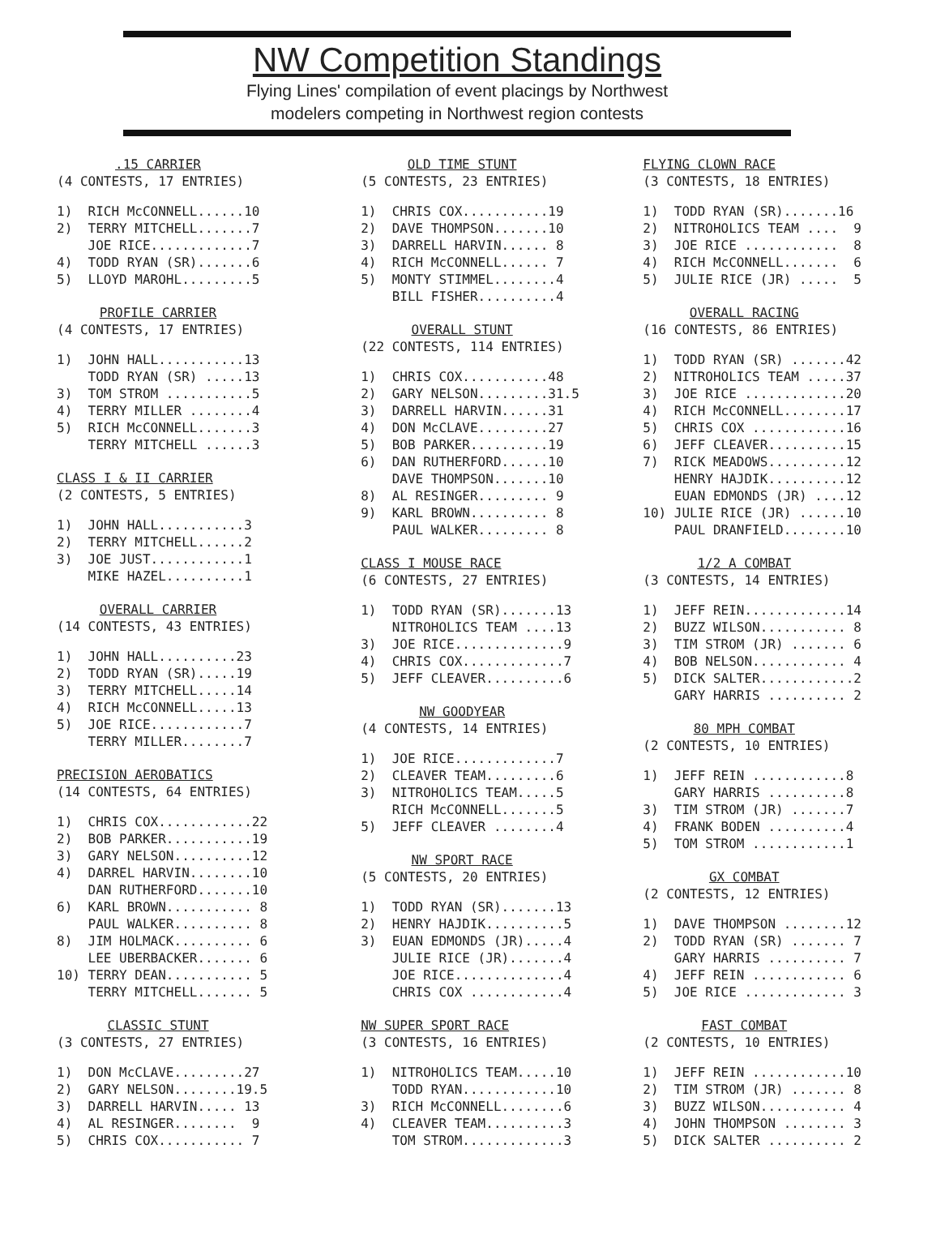NW Competition Standings
Flying Lines' compilation of event placings by Northwest
modelers competing in Northwest region contests
.15 CARRIER
(4 CONTESTS, 17 ENTRIES)
1)  RICH McCONNELL......10
2)  TERRY MITCHELL.......7
    JOE RICE.............7
4)  TODD RYAN (SR).......6
5)  LLOYD MAROHL.........5
PROFILE CARRIER
(4 CONTESTS, 17 ENTRIES)
1)  JOHN HALL...........13
    TODD RYAN (SR) .....13
3)  TOM STROM ...........5
4)  TERRY MILLER ........4
5)  RICH McCONNELL.......3
    TERRY MITCHELL ......3
CLASS I & II CARRIER
(2 CONTESTS, 5 ENTRIES)
1)  JOHN HALL...........3
2)  TERRY MITCHELL......2
3)  JOE JUST............1
    MIKE HAZEL..........1
OVERALL CARRIER
(14 CONTESTS, 43 ENTRIES)
1)  JOHN HALL..........23
2)  TODD RYAN (SR).....19
3)  TERRY MITCHELL.....14
4)  RICH McCONNELL.....13
5)  JOE RICE............7
    TERRY MILLER........7
PRECISION AEROBATICS
(14 CONTESTS, 64 ENTRIES)
1)  CHRIS COX............22
2)  BOB PARKER...........19
3)  GARY NELSON..........12
4)  DARREL HARVIN........10
    DAN RUTHERFORD.......10
6)  KARL BROWN........... 8
    PAUL WALKER.......... 8
8)  JIM HOLMACK.......... 6
    LEE UBERBACKER....... 6
10) TERRY DEAN........... 5
    TERRY MITCHELL....... 5
CLASSIC STUNT
(3 CONTESTS, 27 ENTRIES)
1)  DON McCLAVE.........27
2)  GARY NELSON........19.5
3)  DARRELL HARVIN..... 13
4)  AL RESINGER........  9
5)  CHRIS COX........... 7
OLD TIME STUNT
(5 CONTESTS, 23 ENTRIES)
1)  CHRIS COX...........19
2)  DAVE THOMPSON.......10
3)  DARRELL HARVIN...... 8
4)  RICH McCONNELL...... 7
5)  MONTY STIMMEL........4
    BILL FISHER..........4
OVERALL STUNT
(22 CONTESTS, 114 ENTRIES)
1)  CHRIS COX...........48
2)  GARY NELSON.........31.5
3)  DARRELL HARVIN......31
4)  DON McCLAVE.........27
5)  BOB PARKER..........19
6)  DAN RUTHERFORD......10
    DAVE THOMPSON.......10
8)  AL RESINGER......... 9
9)  KARL BROWN.......... 8
    PAUL WALKER......... 8
CLASS I MOUSE RACE
(6 CONTESTS, 27 ENTRIES)
1)  TODD RYAN (SR).......13
    NITROHOLICS TEAM ....13
3)  JOE RICE..............9
4)  CHRIS COX.............7
5)  JEFF CLEAVER..........6
NW GOODYEAR
(4 CONTESTS, 14 ENTRIES)
1)  JOE RICE.............7
2)  CLEAVER TEAM.........6
3)  NITROHOLICS TEAM.....5
    RICH McCONNELL.......5
5)  JEFF CLEAVER ........4
NW SPORT RACE
(5 CONTESTS, 20 ENTRIES)
1)  TODD RYAN (SR).......13
2)  HENRY HAJDIK..........5
3)  EUAN EDMONDS (JR).....4
    JULIE RICE (JR).......4
    JOE RICE..............4
    CHRIS COX ............4
NW SUPER SPORT RACE
(3 CONTESTS, 16 ENTRIES)
1)  NITROHOLICS TEAM.....10
    TODD RYAN............10
3)  RICH McCONNELL........6
4)  CLEAVER TEAM..........3
    TOM STROM.............3
FLYING CLOWN RACE
(3 CONTESTS, 18 ENTRIES)
1)  TODD RYAN (SR).......16
2)  NITROHOLICS TEAM ....  9
3)  JOE RICE ............  8
4)  RICH McCONNELL.......  6
5)  JULIE RICE (JR) .....  5
OVERALL RACING
(16 CONTESTS, 86 ENTRIES)
1)  TODD RYAN (SR) .......42
2)  NITROHOLICS TEAM .....37
3)  JOE RICE .............20
4)  RICH McCONNELL........17
5)  CHRIS COX ............16
6)  JEFF CLEAVER..........15
7)  RICK MEADOWS..........12
    HENRY HAJDIK..........12
    EUAN EDMONDS (JR) ....12
10) JULIE RICE (JR) ......10
    PAUL DRANFIELD........10
1/2 A COMBAT
(3 CONTESTS, 14 ENTRIES)
1)  JEFF REIN.............14
2)  BUZZ WILSON........... 8
3)  TIM STROM (JR) ....... 6
4)  BOB NELSON............ 4
5)  DICK SALTER............2
    GARY HARRIS .......... 2
80 MPH COMBAT
(2 CONTESTS, 10 ENTRIES)
1)  JEFF REIN ............8
    GARY HARRIS ..........8
3)  TIM STROM (JR) .......7
4)  FRANK BODEN ..........4
5)  TOM STROM ............1
GX COMBAT
(2 CONTESTS, 12 ENTRIES)
1)  DAVE THOMPSON ........12
2)  TODD RYAN (SR) ....... 7
    GARY HARRIS .......... 7
4)  JEFF REIN ............ 6
5)  JOE RICE ............. 3
FAST COMBAT
(2 CONTESTS, 10 ENTRIES)
1)  JEFF REIN ............10
2)  TIM STROM (JR) ....... 8
3)  BUZZ WILSON........... 4
4)  JOHN THOMPSON ........ 3
5)  DICK SALTER .......... 2